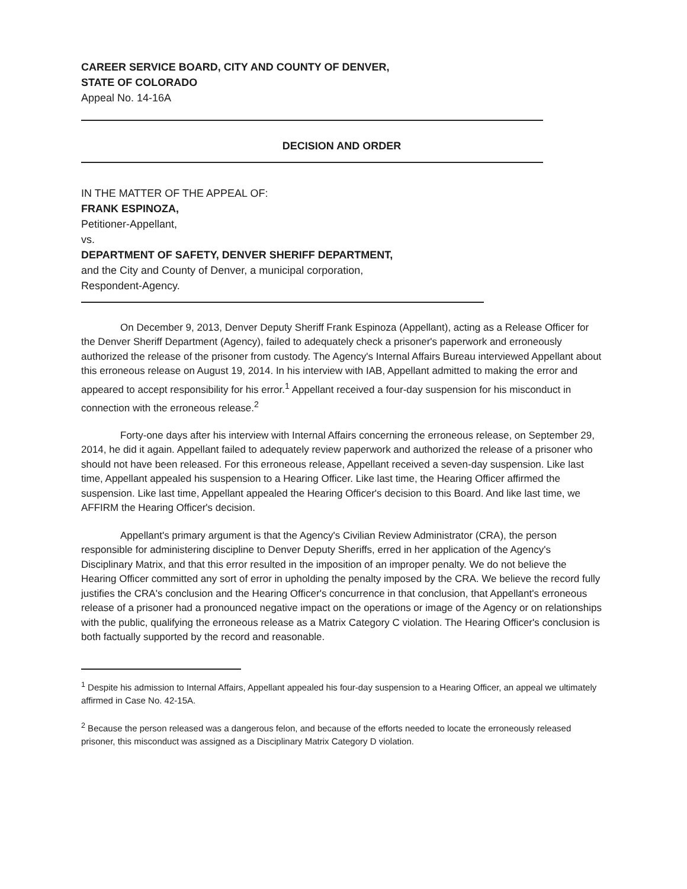CAREER SERVICE BOARD, CITY AND COUNTY OF DENVER,
STATE OF COLORADO
Appeal No. 14-16A
DECISION AND ORDER
IN THE MATTER OF THE APPEAL OF:
FRANK ESPINOZA,
Petitioner-Appellant,
vs.
DEPARTMENT OF SAFETY, DENVER SHERIFF DEPARTMENT,
and the City and County of Denver, a municipal corporation,
Respondent-Agency.
On December 9, 2013, Denver Deputy Sheriff Frank Espinoza (Appellant), acting as a Release Officer for the Denver Sheriff Department (Agency), failed to adequately check a prisoner's paperwork and erroneously authorized the release of the prisoner from custody. The Agency's Internal Affairs Bureau interviewed Appellant about this erroneous release on August 19, 2014. In his interview with IAB, Appellant admitted to making the error and appeared to accept responsibility for his error.<sup>1</sup> Appellant received a four-day suspension for his misconduct in connection with the erroneous release.<sup>2</sup>
Forty-one days after his interview with Internal Affairs concerning the erroneous release, on September 29, 2014, he did it again. Appellant failed to adequately review paperwork and authorized the release of a prisoner who should not have been released. For this erroneous release, Appellant received a seven-day suspension. Like last time, Appellant appealed his suspension to a Hearing Officer. Like last time, the Hearing Officer affirmed the suspension. Like last time, Appellant appealed the Hearing Officer's decision to this Board. And like last time, we AFFIRM the Hearing Officer's decision.
Appellant's primary argument is that the Agency's Civilian Review Administrator (CRA), the person responsible for administering discipline to Denver Deputy Sheriffs, erred in her application of the Agency's Disciplinary Matrix, and that this error resulted in the imposition of an improper penalty. We do not believe the Hearing Officer committed any sort of error in upholding the penalty imposed by the CRA. We believe the record fully justifies the CRA's conclusion and the Hearing Officer's concurrence in that conclusion, that Appellant's erroneous release of a prisoner had a pronounced negative impact on the operations or image of the Agency or on relationships with the public, qualifying the erroneous release as a Matrix Category C violation. The Hearing Officer's conclusion is both factually supported by the record and reasonable.
<sup>1</sup> Despite his admission to Internal Affairs, Appellant appealed his four-day suspension to a Hearing Officer, an appeal we ultimately affirmed in Case No. 42-15A.
<sup>2</sup> Because the person released was a dangerous felon, and because of the efforts needed to locate the erroneously released prisoner, this misconduct was assigned as a Disciplinary Matrix Category D violation.